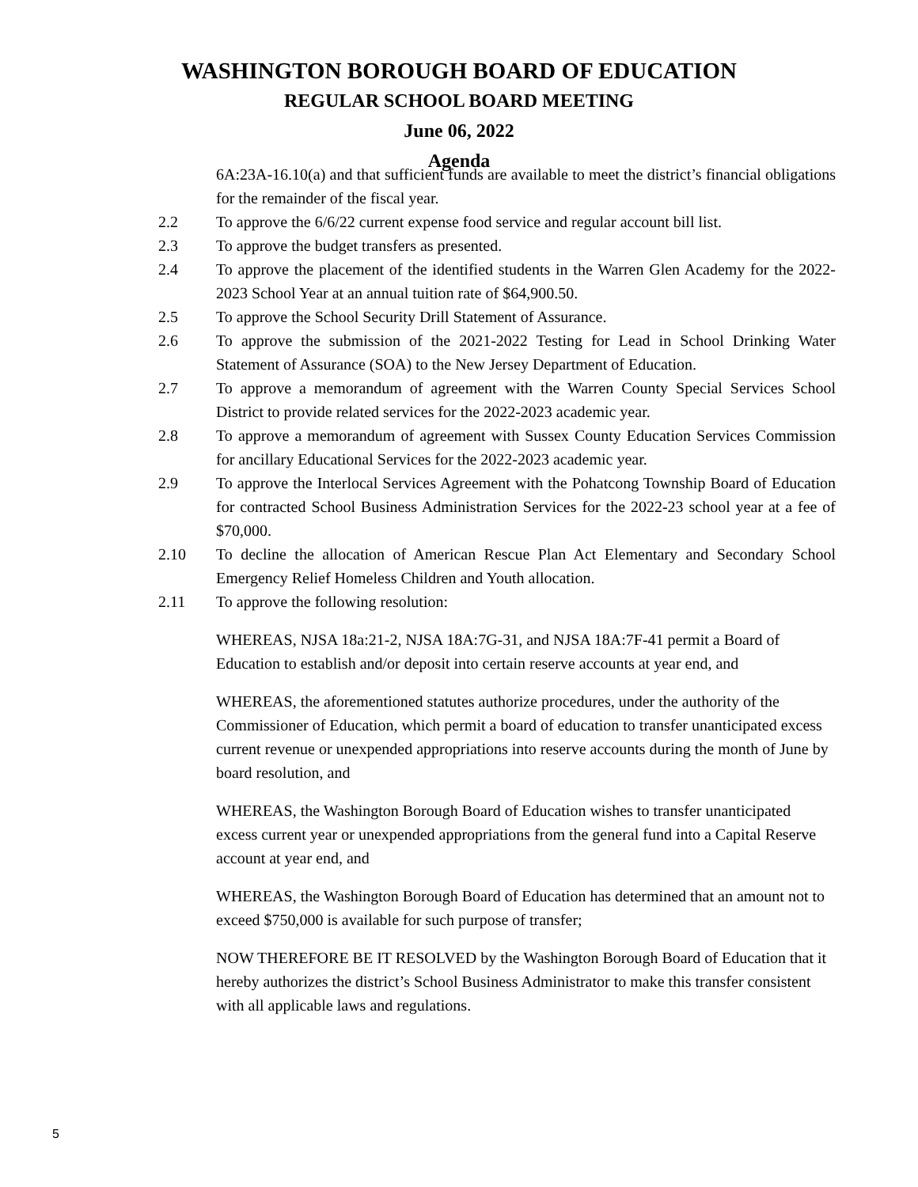WASHINGTON BOROUGH BOARD OF EDUCATION
REGULAR SCHOOL BOARD MEETING
June 06, 2022
Agenda
6A:23A-16.10(a) and that sufficient funds are available to meet the district’s financial obligations for the remainder of the fiscal year.
2.2 To approve the 6/6/22 current expense food service and regular account bill list.
2.3 To approve the budget transfers as presented.
2.4 To approve the placement of the identified students in the Warren Glen Academy for the 2022-2023 School Year at an annual tuition rate of $64,900.50.
2.5 To approve the School Security Drill Statement of Assurance.
2.6 To approve the submission of the 2021-2022 Testing for Lead in School Drinking Water Statement of Assurance (SOA) to the New Jersey Department of Education.
2.7 To approve a memorandum of agreement with the Warren County Special Services School District to provide related services for the 2022-2023 academic year.
2.8 To approve a memorandum of agreement with Sussex County Education Services Commission for ancillary Educational Services for the 2022-2023 academic year.
2.9 To approve the Interlocal Services Agreement with the Pohatcong Township Board of Education for contracted School Business Administration Services for the 2022-23 school year at a fee of $70,000.
2.10 To decline the allocation of American Rescue Plan Act Elementary and Secondary School Emergency Relief Homeless Children and Youth allocation.
2.11 To approve the following resolution:
WHEREAS, NJSA 18a:21-2, NJSA 18A:7G-31, and NJSA 18A:7F-41 permit a Board of Education to establish and/or deposit into certain reserve accounts at year end, and
WHEREAS, the aforementioned statutes authorize procedures, under the authority of the Commissioner of Education, which permit a board of education to transfer unanticipated excess current revenue or unexpended appropriations into reserve accounts during the month of June by board resolution, and
WHEREAS, the Washington Borough Board of Education wishes to transfer unanticipated excess current year or unexpended appropriations from the general fund into a Capital Reserve account at year end, and
WHEREAS, the Washington Borough Board of Education has determined that an amount not to exceed $750,000 is available for such purpose of transfer;
NOW THEREFORE BE IT RESOLVED by the Washington Borough Board of Education that it hereby authorizes the district’s School Business Administrator to make this transfer consistent with all applicable laws and regulations.
5